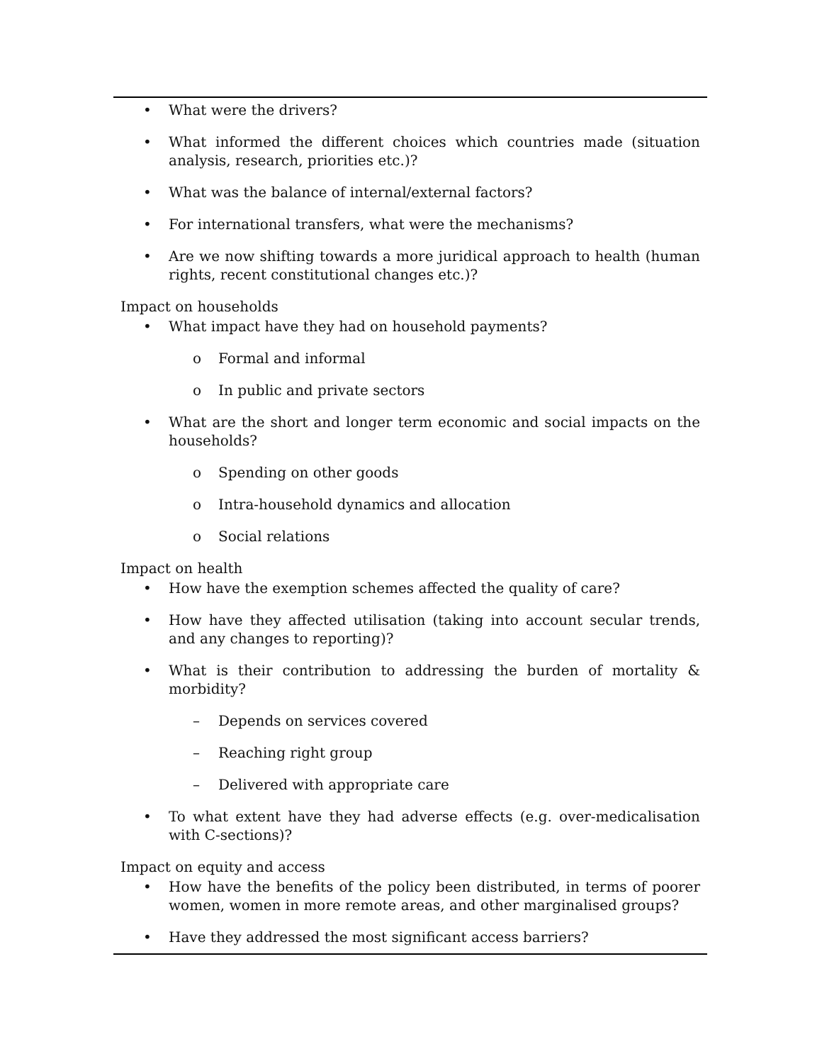• What were the drivers?
• What informed the different choices which countries made (situation analysis, research, priorities etc.)?
• What was the balance of internal/external factors?
• For international transfers, what were the mechanisms?
• Are we now shifting towards a more juridical approach to health (human rights, recent constitutional changes etc.)?
Impact on households
• What impact have they had on household payments?
o Formal and informal
o In public and private sectors
• What are the short and longer term economic and social impacts on the households?
o Spending on other goods
o Intra-household dynamics and allocation
o Social relations
Impact on health
• How have the exemption schemes affected the quality of care?
• How have they affected utilisation (taking into account secular trends, and any changes to reporting)?
• What is their contribution to addressing the burden of mortality & morbidity?
– Depends on services covered
– Reaching right group
– Delivered with appropriate care
• To what extent have they had adverse effects (e.g. over-medicalisation with C-sections)?
Impact on equity and access
• How have the benefits of the policy been distributed, in terms of poorer women, women in more remote areas, and other marginalised groups?
• Have they addressed the most significant access barriers?